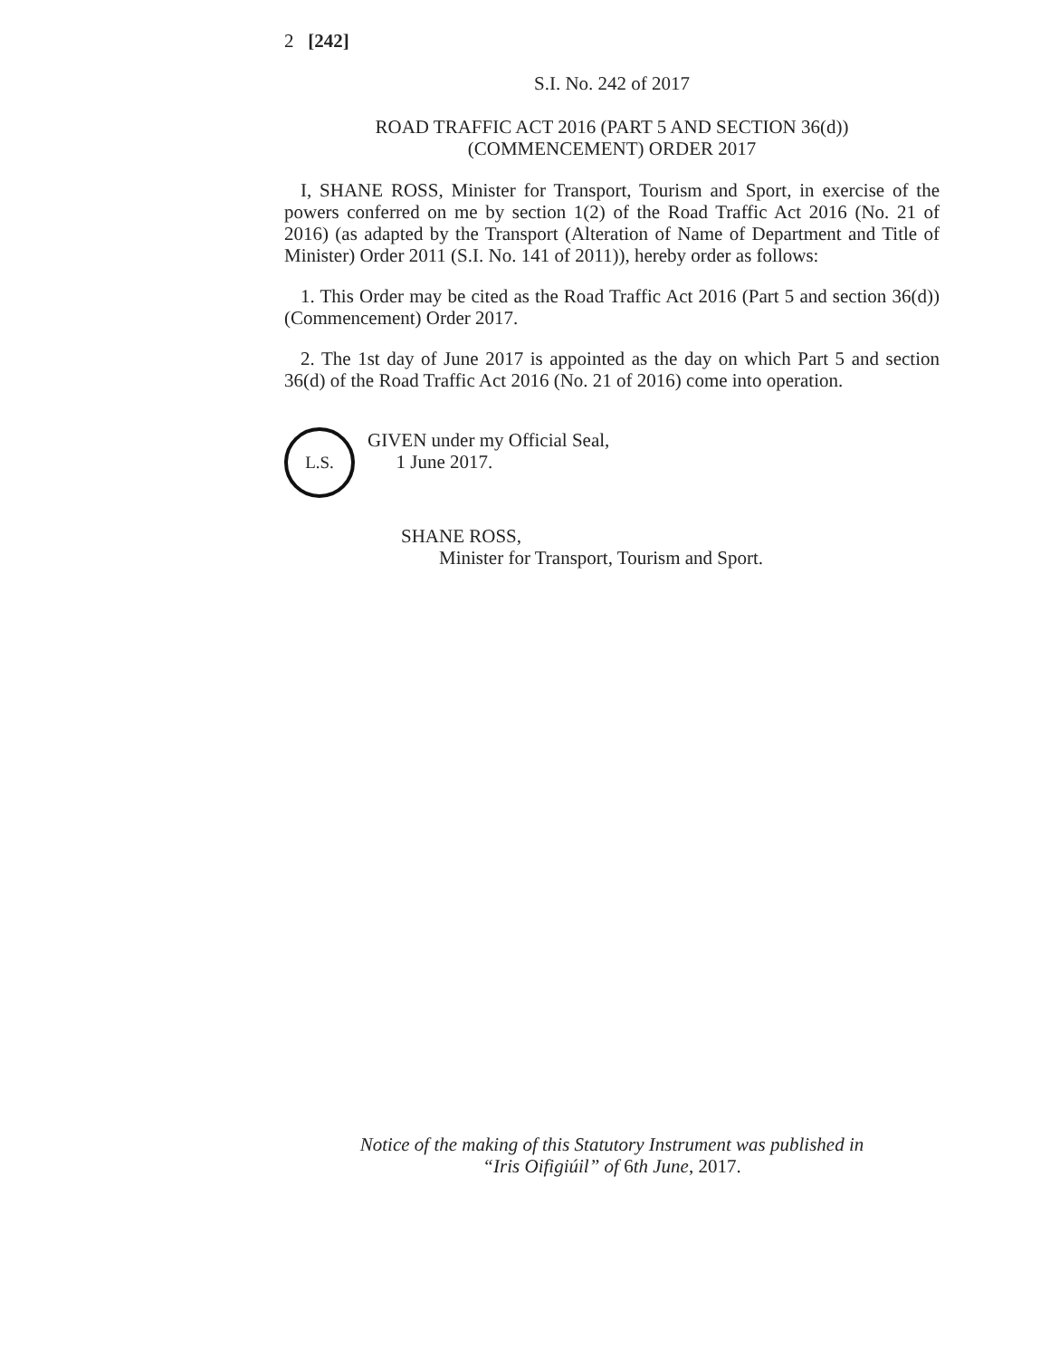2 [242]
S.I. No. 242 of 2017
ROAD TRAFFIC ACT 2016 (PART 5 AND SECTION 36(d))
(COMMENCEMENT) ORDER 2017
I, SHANE ROSS, Minister for Transport, Tourism and Sport, in exercise of the powers conferred on me by section 1(2) of the Road Traffic Act 2016 (No. 21 of 2016) (as adapted by the Transport (Alteration of Name of Department and Title of Minister) Order 2011 (S.I. No. 141 of 2011)), hereby order as follows:
1. This Order may be cited as the Road Traffic Act 2016 (Part 5 and section 36(d)) (Commencement) Order 2017.
2. The 1st day of June 2017 is appointed as the day on which Part 5 and section 36(d) of the Road Traffic Act 2016 (No. 21 of 2016) come into operation.
L.S.
GIVEN under my Official Seal,
1 June 2017.
SHANE ROSS,
Minister for Transport, Tourism and Sport.
Notice of the making of this Statutory Instrument was published in
“Iris Oifigiúil” of 6th June, 2017.